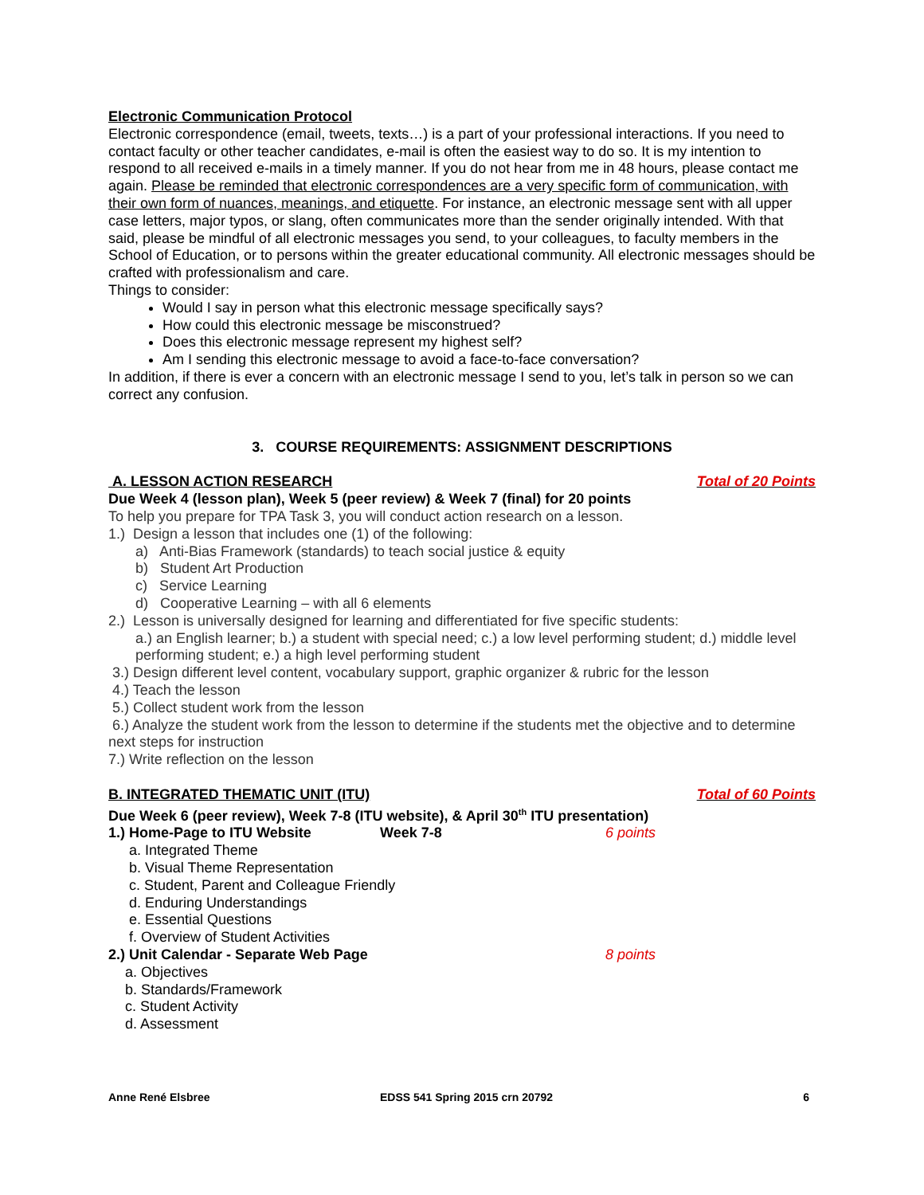Electronic Communication Protocol
Electronic correspondence (email, tweets, texts…) is a part of your professional interactions. If you need to contact faculty or other teacher candidates, e-mail is often the easiest way to do so. It is my intention to respond to all received e-mails in a timely manner. If you do not hear from me in 48 hours, please contact me again. Please be reminded that electronic correspondences are a very specific form of communication, with their own form of nuances, meanings, and etiquette. For instance, an electronic message sent with all upper case letters, major typos, or slang, often communicates more than the sender originally intended. With that said, please be mindful of all electronic messages you send, to your colleagues, to faculty members in the School of Education, or to persons within the greater educational community. All electronic messages should be crafted with professionalism and care.
Things to consider:
Would I say in person what this electronic message specifically says?
How could this electronic message be misconstrued?
Does this electronic message represent my highest self?
Am I sending this electronic message to avoid a face-to-face conversation?
In addition, if there is ever a concern with an electronic message I send to you, let’s talk in person so we can correct any confusion.
3. COURSE REQUIREMENTS: ASSIGNMENT DESCRIPTIONS
A. LESSON ACTION RESEARCH Total of 20 Points
Due Week 4 (lesson plan), Week 5 (peer review) & Week 7 (final) for 20 points
To help you prepare for TPA Task 3, you will conduct action research on a lesson.
1.) Design a lesson that includes one (1) of the following:
a) Anti-Bias Framework (standards) to teach social justice & equity
b) Student Art Production
c) Service Learning
d) Cooperative Learning – with all 6 elements
2.) Lesson is universally designed for learning and differentiated for five specific students:
a.) an English learner; b.) a student with special need; c.) a low level performing student; d.) middle level performing student; e.) a high level performing student
3.) Design different level content, vocabulary support, graphic organizer & rubric for the lesson
4.) Teach the lesson
5.) Collect student work from the lesson
6.) Analyze the student work from the lesson to determine if the students met the objective and to determine next steps for instruction
7.) Write reflection on the lesson
B. INTEGRATED THEMATIC UNIT (ITU) Total of 60 Points
Due Week 6 (peer review), Week 7-8 (ITU website), & April 30<sup>th</sup> ITU presentation)
1.) Home-Page to ITU Website Week 7-8 6 points
a. Integrated Theme
b. Visual Theme Representation
c. Student, Parent and Colleague Friendly
d. Enduring Understandings
e. Essential Questions
f. Overview of Student Activities
2.) Unit Calendar - Separate Web Page 8 points
a. Objectives
b. Standards/Framework
c. Student Activity
d. Assessment
Anne René Elsbree EDSS 541 Spring 2015 crn 20792 6